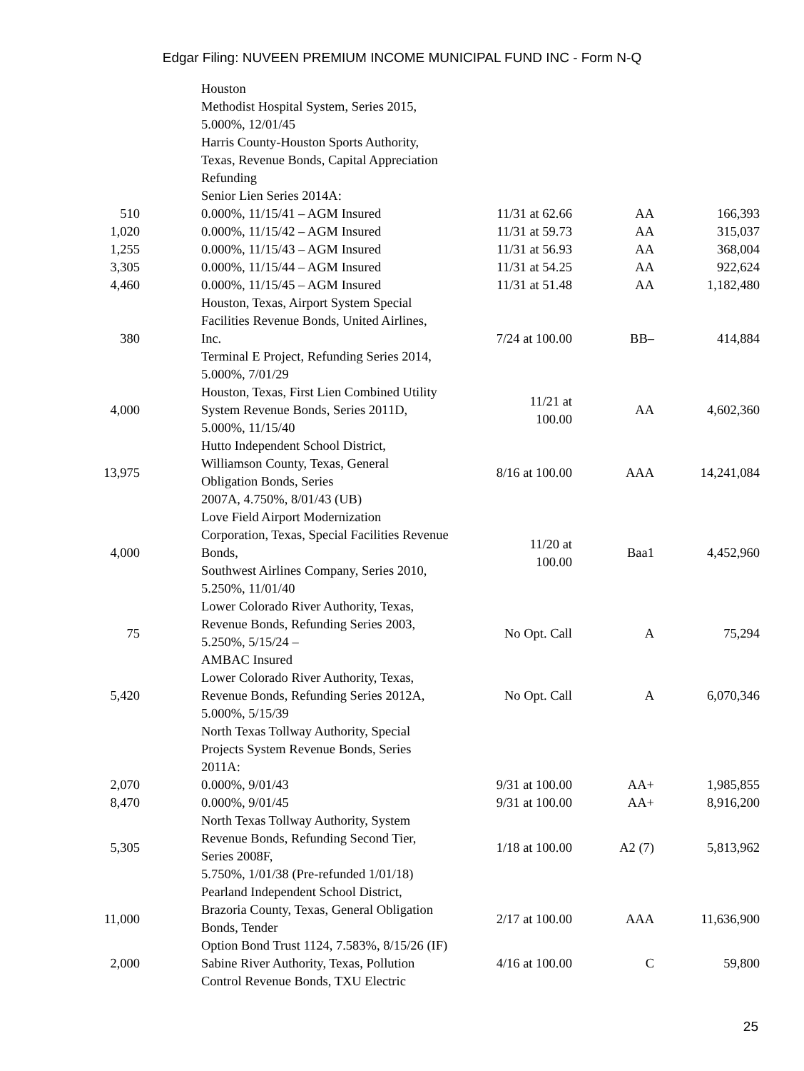Edgar Filing: NUVEEN PREMIUM INCOME MUNICIPAL FUND INC - Form N-Q
| | | Houston Methodist Hospital System, Series 2015, 5.000%, 12/01/45 Harris County-Houston Sports Authority, Texas, Revenue Bonds, Capital Appreciation Refunding Senior Lien Series 2014A: | | | |
| 510 | | 0.000%, 11/15/41 – AGM Insured | 11/31 at 62.66 | AA | 166,393 |
| 1,020 | | 0.000%, 11/15/42 – AGM Insured | 11/31 at 59.73 | AA | 315,037 |
| 1,255 | | 0.000%, 11/15/43 – AGM Insured | 11/31 at 56.93 | AA | 368,004 |
| 3,305 | | 0.000%, 11/15/44 – AGM Insured | 11/31 at 54.25 | AA | 922,624 |
| 4,460 | | 0.000%, 11/15/45 – AGM Insured | 11/31 at 51.48 | AA | 1,182,480 |
| 380 | | Houston, Texas, Airport System Special Facilities Revenue Bonds, United Airlines, Inc. Terminal E Project, Refunding Series 2014, 5.000%, 7/01/29 | 7/24 at 100.00 | BB– | 414,884 |
| 4,000 | | Houston, Texas, First Lien Combined Utility System Revenue Bonds, Series 2011D, 5.000%, 11/15/40 | 11/21 at 100.00 | AA | 4,602,360 |
| 13,975 | | Hutto Independent School District, Williamson County, Texas, General Obligation Bonds, Series 2007A, 4.750%, 8/01/43 (UB) | 8/16 at 100.00 | AAA | 14,241,084 |
| 4,000 | | Love Field Airport Modernization Corporation, Texas, Special Facilities Revenue Bonds, Southwest Airlines Company, Series 2010, 5.250%, 11/01/40 | 11/20 at 100.00 | Baa1 | 4,452,960 |
| 75 | | Lower Colorado River Authority, Texas, Revenue Bonds, Refunding Series 2003, 5.250%, 5/15/24 – AMBAC Insured | No Opt. Call | A | 75,294 |
| 5,420 | | Lower Colorado River Authority, Texas, Revenue Bonds, Refunding Series 2012A, 5.000%, 5/15/39 | No Opt. Call | A | 6,070,346 |
| | | North Texas Tollway Authority, Special Projects System Revenue Bonds, Series 2011A: | | | |
| 2,070 | | 0.000%, 9/01/43 | 9/31 at 100.00 | AA+ | 1,985,855 |
| 8,470 | | 0.000%, 9/01/45 | 9/31 at 100.00 | AA+ | 8,916,200 |
| 5,305 | | North Texas Tollway Authority, System Revenue Bonds, Refunding Second Tier, Series 2008F, 5.750%, 1/01/38 (Pre-refunded 1/01/18) | 1/18 at 100.00 | A2 (7) | 5,813,962 |
| 11,000 | | Pearland Independent School District, Brazoria County, Texas, General Obligation Bonds, Tender Option Bond Trust 1124, 7.583%, 8/15/26 (IF) | 2/17 at 100.00 | AAA | 11,636,900 |
| 2,000 | | Sabine River Authority, Texas, Pollution Control Revenue Bonds, TXU Electric | 4/16 at 100.00 | C | 59,800 |
25